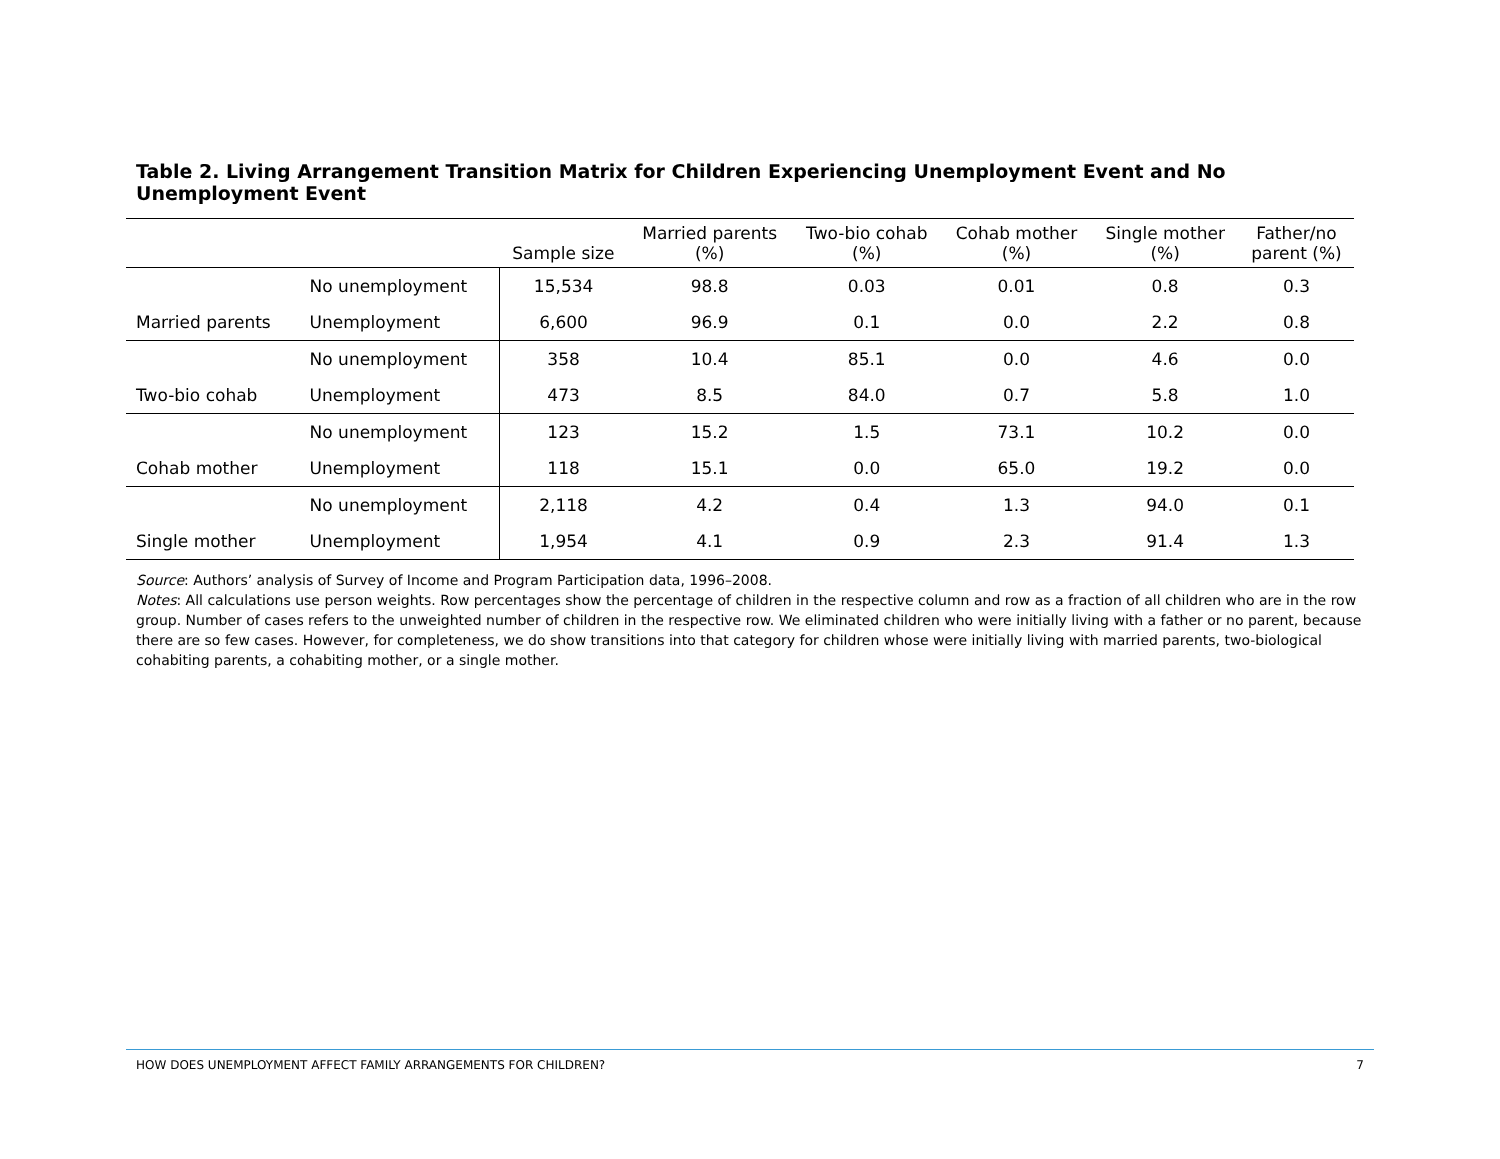Table 2. Living Arrangement Transition Matrix for Children Experiencing Unemployment Event and No Unemployment Event
| | | Sample size | Married parents (%) | Two-bio cohab (%) | Cohab mother (%) | Single mother (%) | Father/no parent (%) |
| --- | --- | --- | --- | --- | --- | --- | --- |
| | No unemployment | 15,534 | 98.8 | 0.03 | 0.01 | 0.8 | 0.3 |
| Married parents | Unemployment | 6,600 | 96.9 | 0.1 | 0.0 | 2.2 | 0.8 |
| | No unemployment | 358 | 10.4 | 85.1 | 0.0 | 4.6 | 0.0 |
| Two-bio cohab | Unemployment | 473 | 8.5 | 84.0 | 0.7 | 5.8 | 1.0 |
| | No unemployment | 123 | 15.2 | 1.5 | 73.1 | 10.2 | 0.0 |
| Cohab mother | Unemployment | 118 | 15.1 | 0.0 | 65.0 | 19.2 | 0.0 |
| | No unemployment | 2,118 | 4.2 | 0.4 | 1.3 | 94.0 | 0.1 |
| Single mother | Unemployment | 1,954 | 4.1 | 0.9 | 2.3 | 91.4 | 1.3 |
Source: Authors’ analysis of Survey of Income and Program Participation data, 1996–2008.
Notes: All calculations use person weights. Row percentages show the percentage of children in the respective column and row as a fraction of all children who are in the row group. Number of cases refers to the unweighted number of children in the respective row. We eliminated children who were initially living with a father or no parent, because there are so few cases. However, for completeness, we do show transitions into that category for children whose were initially living with married parents, two-biological cohabiting parents, a cohabiting mother, or a single mother.
HOW DOES UNEMPLOYMENT AFFECT FAMILY ARRANGEMENTS FOR CHILDREN? 7